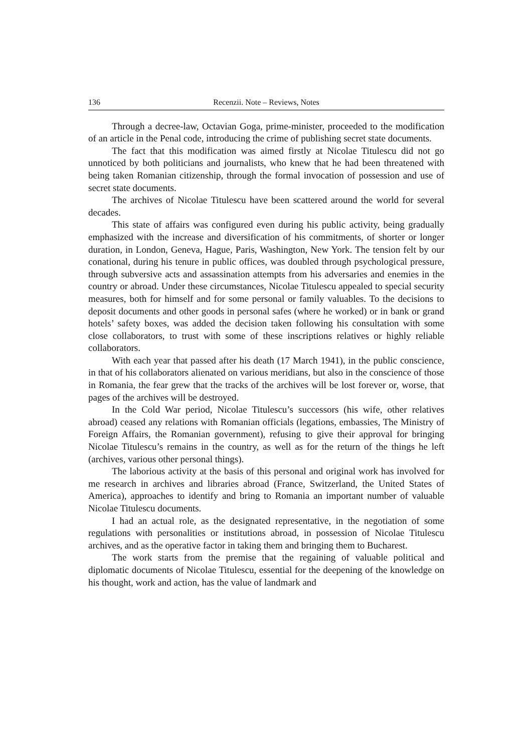136 Recenzii. Note – Reviews, Notes
Through a decree-law, Octavian Goga, prime-minister, proceeded to the modification of an article in the Penal code, introducing the crime of publishing secret state documents.
The fact that this modification was aimed firstly at Nicolae Titulescu did not go unnoticed by both politicians and journalists, who knew that he had been threatened with being taken Romanian citizenship, through the formal invocation of possession and use of secret state documents.
The archives of Nicolae Titulescu have been scattered around the world for several decades.
This state of affairs was configured even during his public activity, being gradually emphasized with the increase and diversification of his commitments, of shorter or longer duration, in London, Geneva, Hague, Paris, Washington, New York. The tension felt by our conational, during his tenure in public offices, was doubled through psychological pressure, through subversive acts and assassination attempts from his adversaries and enemies in the country or abroad. Under these circumstances, Nicolae Titulescu appealed to special security measures, both for himself and for some personal or family valuables. To the decisions to deposit documents and other goods in personal safes (where he worked) or in bank or grand hotels’ safety boxes, was added the decision taken following his consultation with some close collaborators, to trust with some of these inscriptions relatives or highly reliable collaborators.
With each year that passed after his death (17 March 1941), in the public conscience, in that of his collaborators alienated on various meridians, but also in the conscience of those in Romania, the fear grew that the tracks of the archives will be lost forever or, worse, that pages of the archives will be destroyed.
In the Cold War period, Nicolae Titulescu’s successors (his wife, other relatives abroad) ceased any relations with Romanian officials (legations, embassies, The Ministry of Foreign Affairs, the Romanian government), refusing to give their approval for bringing Nicolae Titulescu’s remains in the country, as well as for the return of the things he left (archives, various other personal things).
The laborious activity at the basis of this personal and original work has involved for me research in archives and libraries abroad (France, Switzerland, the United States of America), approaches to identify and bring to Romania an important number of valuable Nicolae Titulescu documents.
I had an actual role, as the designated representative, in the negotiation of some regulations with personalities or institutions abroad, in possession of Nicolae Titulescu archives, and as the operative factor in taking them and bringing them to Bucharest.
The work starts from the premise that the regaining of valuable political and diplomatic documents of Nicolae Titulescu, essential for the deepening of the knowledge on his thought, work and action, has the value of landmark and